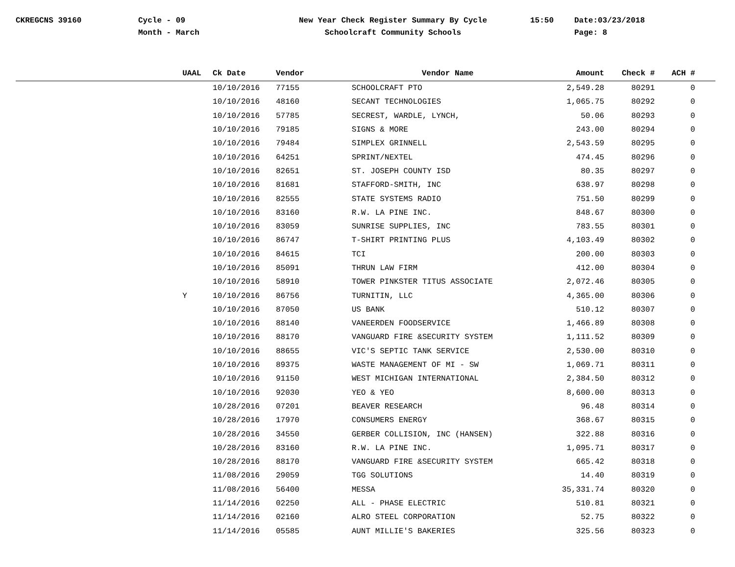CKREGCNS 39160 Cycle - 09
Month - March
New Year Check Register Summary By Cycle
Schoolcraft Community Schools
15:50 Date:03/23/2018
Page: 8
| | UAAL | Ck Date | Vendor | Vendor Name | Amount | Check # | ACH # | |
| --- | --- | --- | --- | --- | --- | --- | --- | --- |
| | | 10/10/2016 | 77155 | SCHOOLCRAFT PTO | 2,549.28 | 80291 | 0 | |
| | | 10/10/2016 | 48160 | SECANT TECHNOLOGIES | 1,065.75 | 80292 | 0 | |
| | | 10/10/2016 | 57785 | SECREST, WARDLE, LYNCH, | 50.06 | 80293 | 0 | |
| | | 10/10/2016 | 79185 | SIGNS & MORE | 243.00 | 80294 | 0 | |
| | | 10/10/2016 | 79484 | SIMPLEX GRINNELL | 2,543.59 | 80295 | 0 | |
| | | 10/10/2016 | 64251 | SPRINT/NEXTEL | 474.45 | 80296 | 0 | |
| | | 10/10/2016 | 82651 | ST. JOSEPH COUNTY ISD | 80.35 | 80297 | 0 | |
| | | 10/10/2016 | 81681 | STAFFORD-SMITH, INC | 638.97 | 80298 | 0 | |
| | | 10/10/2016 | 82555 | STATE SYSTEMS RADIO | 751.50 | 80299 | 0 | |
| | | 10/10/2016 | 83160 | R.W. LA PINE INC. | 848.67 | 80300 | 0 | |
| | | 10/10/2016 | 83059 | SUNRISE SUPPLIES, INC | 783.55 | 80301 | 0 | |
| | | 10/10/2016 | 86747 | T-SHIRT PRINTING PLUS | 4,103.49 | 80302 | 0 | |
| | | 10/10/2016 | 84615 | TCI | 200.00 | 80303 | 0 | |
| | | 10/10/2016 | 85091 | THRUN LAW FIRM | 412.00 | 80304 | 0 | |
| | | 10/10/2016 | 58910 | TOWER PINKSTER TITUS ASSOCIATE | 2,072.46 | 80305 | 0 | |
| | Y | 10/10/2016 | 86756 | TURNITIN, LLC | 4,365.00 | 80306 | 0 | |
| | | 10/10/2016 | 87050 | US BANK | 510.12 | 80307 | 0 | |
| | | 10/10/2016 | 88140 | VANEERDEN FOODSERVICE | 1,466.89 | 80308 | 0 | |
| | | 10/10/2016 | 88170 | VANGUARD FIRE &SECURITY SYSTEM | 1,111.52 | 80309 | 0 | |
| | | 10/10/2016 | 88655 | VIC'S SEPTIC TANK SERVICE | 2,530.00 | 80310 | 0 | |
| | | 10/10/2016 | 89375 | WASTE MANAGEMENT OF MI - SW | 1,069.71 | 80311 | 0 | |
| | | 10/10/2016 | 91150 | WEST MICHIGAN INTERNATIONAL | 2,384.50 | 80312 | 0 | |
| | | 10/10/2016 | 92030 | YEO & YEO | 8,600.00 | 80313 | 0 | |
| | | 10/28/2016 | 07201 | BEAVER RESEARCH | 96.48 | 80314 | 0 | |
| | | 10/28/2016 | 17970 | CONSUMERS ENERGY | 368.67 | 80315 | 0 | |
| | | 10/28/2016 | 34550 | GERBER COLLISION, INC (HANSEN) | 322.88 | 80316 | 0 | |
| | | 10/28/2016 | 83160 | R.W. LA PINE INC. | 1,095.71 | 80317 | 0 | |
| | | 10/28/2016 | 88170 | VANGUARD FIRE &SECURITY SYSTEM | 665.42 | 80318 | 0 | |
| | | 11/08/2016 | 29059 | TGG SOLUTIONS | 14.40 | 80319 | 0 | |
| | | 11/08/2016 | 56400 | MESSA | 35,331.74 | 80320 | 0 | |
| | | 11/14/2016 | 02250 | ALL - PHASE ELECTRIC | 510.81 | 80321 | 0 | |
| | | 11/14/2016 | 02160 | ALRO STEEL CORPORATION | 52.75 | 80322 | 0 | |
| | | 11/14/2016 | 05585 | AUNT MILLIE'S BAKERIES | 325.56 | 80323 | 0 | |